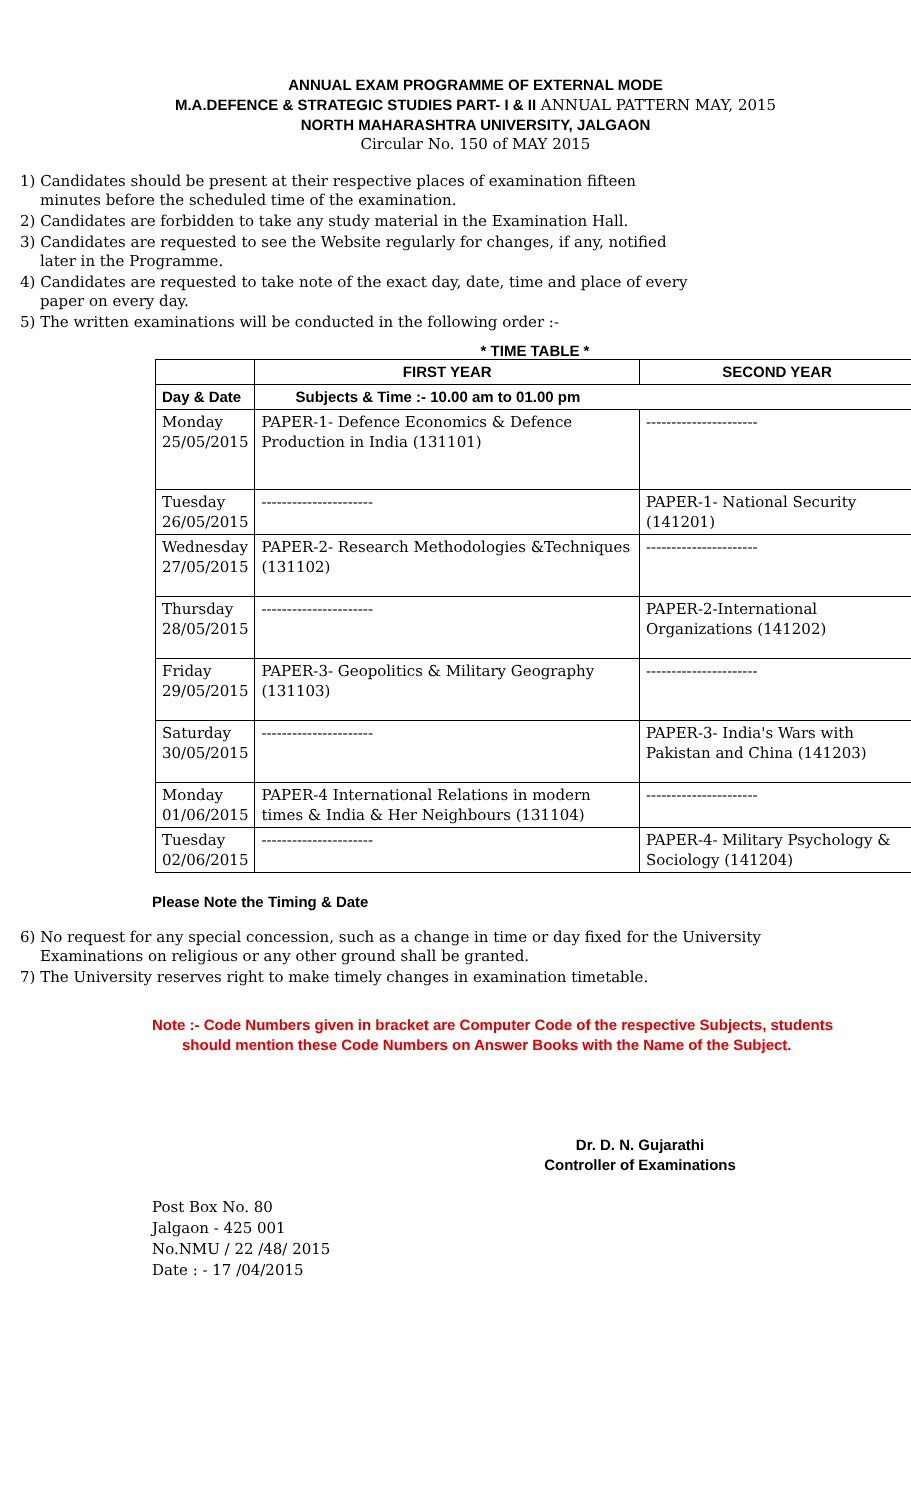ANNUAL EXAM PROGRAMME OF EXTERNAL MODE
M.A.DEFENCE & STRATEGIC STUDIES PART- I & II ANNUAL PATTERN MAY, 2015
NORTH MAHARASHTRA UNIVERSITY, JALGAON
Circular No. 150 of MAY 2015
1) Candidates should be present at their respective places of examination fifteen minutes before the scheduled time of the examination.
2) Candidates are forbidden to take any study material in the Examination Hall.
3) Candidates are requested to see the Website regularly for changes, if any, notified later in the Programme.
4) Candidates are requested to take note of the exact day, date, time and place of every paper on every day.
5) The written examinations will be conducted in the following order :-
* TIME TABLE *
| | FIRST YEAR | SECOND YEAR |
| --- | --- | --- |
| Day & Date | Subjects & Time :- 10.00 am to 01.00 pm | |
| Monday 25/05/2015 | PAPER-1- Defence Economics & Defence Production in India (131101) | ---------------------- |
| Tuesday 26/05/2015 | ---------------------- | PAPER-1- National Security (141201) |
| Wednesday 27/05/2015 | PAPER-2- Research Methodologies &Techniques (131102) | ---------------------- |
| Thursday 28/05/2015 | ---------------------- | PAPER-2-International Organizations (141202) |
| Friday 29/05/2015 | PAPER-3- Geopolitics & Military Geography (131103) | ---------------------- |
| Saturday 30/05/2015 | ---------------------- | PAPER-3- India's Wars with Pakistan and China (141203) |
| Monday 01/06/2015 | PAPER-4 International Relations in modern times & India & Her Neighbours (131104) | ---------------------- |
| Tuesday 02/06/2015 | ---------------------- | PAPER-4- Military Psychology & Sociology (141204) |
Please Note the Timing & Date
6) No request for any special concession, such as a change in time or day fixed for the University Examinations on religious or any other ground shall be granted.
7) The University reserves right to make timely changes in examination timetable.
Note :- Code Numbers given in bracket are Computer Code of the respective Subjects, students
should mention these Code Numbers on Answer Books with the Name of the Subject.
Dr. D. N. Gujarathi
Controller of Examinations
Post Box No. 80
Jalgaon - 425 001
No.NMU / 22 /48/ 2015
Date : - 17 /04/2015